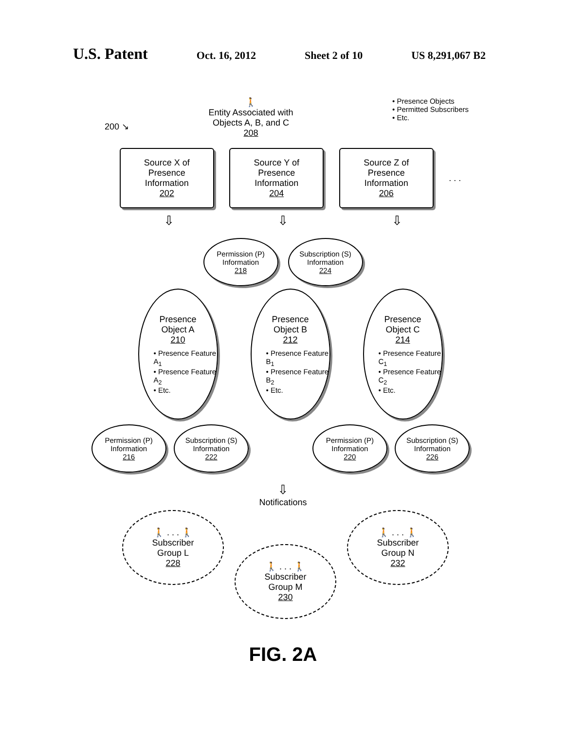U.S. Patent Oct. 16, 2012 Sheet 2 of 10 US 8,291,067 B2
200 ↘
🚶
Entity Associated with
Objects A, B, and C
208
• Presence Objects
• Permitted Subscribers
• Etc.
Source X of
Presence
Information
202
Source Y of
Presence
Information
204
Source Z of
Presence
Information
206
. . .
⇩ ⇩ ⇩
Permission (P)
Information
218
Subscription (S)
Information
224
Presence
Object A
210
• Presence Feature A<sub>1</sub>
• Presence Feature A<sub>2</sub>
• Etc.
Presence
Object B
212
• Presence Feature B<sub>1</sub>
• Presence Feature B<sub>2</sub>
• Etc.
Presence
Object C
214
• Presence Feature C<sub>1</sub>
• Presence Feature C<sub>2</sub>
• Etc.
Permission (P)
Information
216
Subscription (S)
Information
222
Permission (P)
Information
220
Subscription (S)
Information
226
⇩
Notifications
🚶 . . . 🚶
Subscriber
Group L
228
🚶 . . . 🚶
Subscriber
Group M
230
🚶 . . . 🚶
Subscriber
Group N
232
FIG. 2A